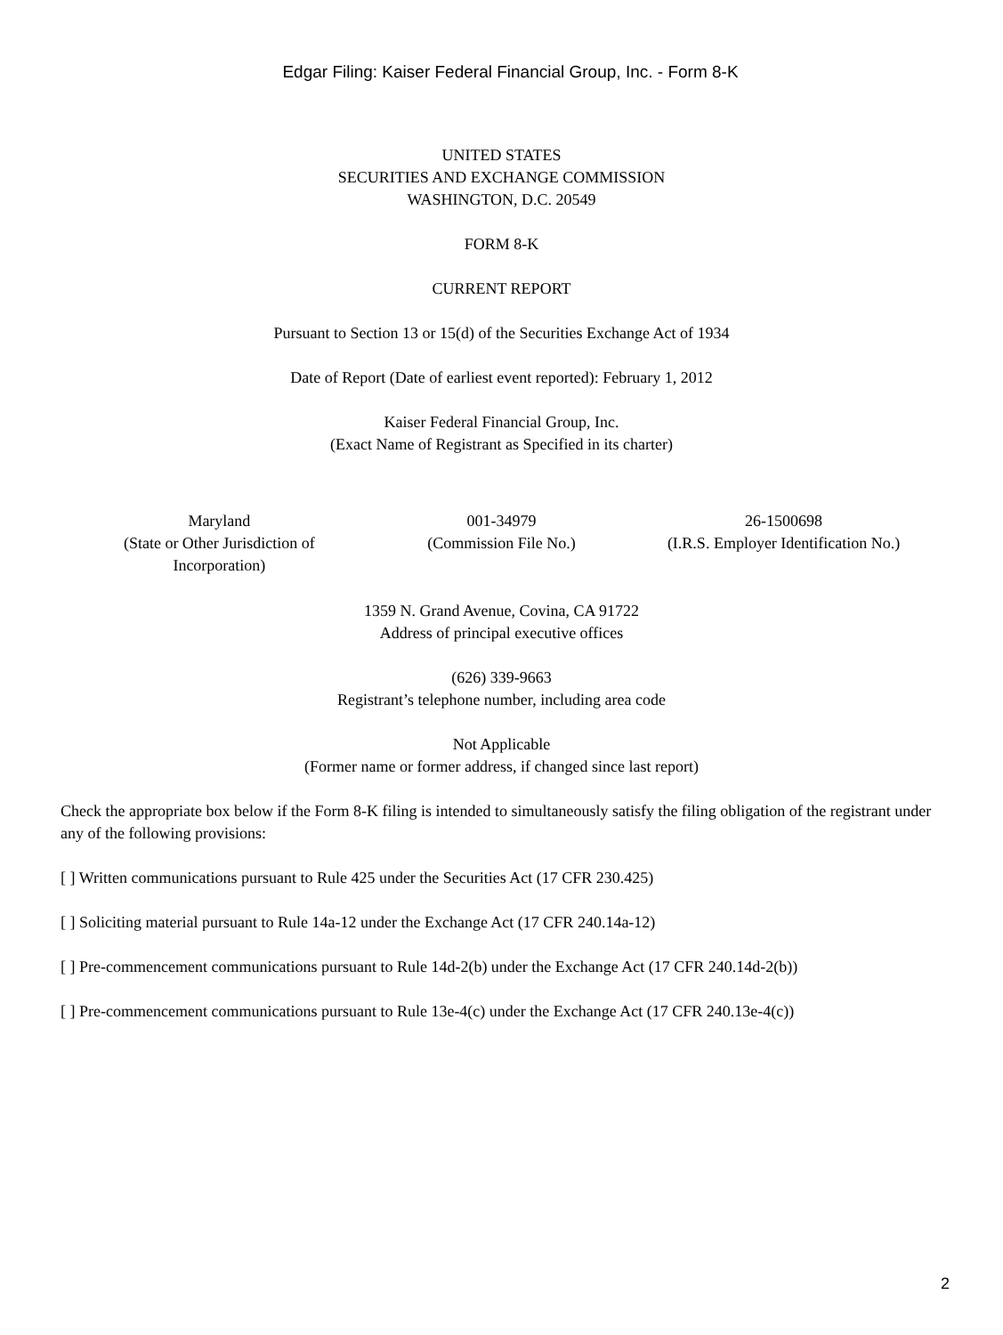Edgar Filing: Kaiser Federal Financial Group, Inc. - Form 8-K
UNITED STATES
SECURITIES AND EXCHANGE COMMISSION
WASHINGTON, D.C. 20549
FORM 8-K
CURRENT REPORT
Pursuant to Section 13 or 15(d) of the Securities Exchange Act of 1934
Date of Report (Date of earliest event reported): February 1, 2012
Kaiser Federal Financial Group, Inc.
(Exact Name of Registrant as Specified in its charter)
| Maryland (State or Other Jurisdiction of Incorporation) | 001-34979 (Commission File No.) | 26-1500698 (I.R.S. Employer Identification No.) |
1359 N. Grand Avenue, Covina, CA 91722
Address of principal executive offices
(626) 339-9663
Registrant’s telephone number, including area code
Not Applicable
(Former name or former address, if changed since last report)
Check the appropriate box below if the Form 8-K filing is intended to simultaneously satisfy the filing obligation of the registrant under any of the following provisions:
[ ] Written communications pursuant to Rule 425 under the Securities Act (17 CFR 230.425)
[ ] Soliciting material pursuant to Rule 14a-12 under the Exchange Act (17 CFR 240.14a-12)
[ ] Pre-commencement communications pursuant to Rule 14d-2(b) under the Exchange Act (17 CFR 240.14d-2(b))
[ ] Pre-commencement communications pursuant to Rule 13e-4(c) under the Exchange Act (17 CFR 240.13e-4(c))
2